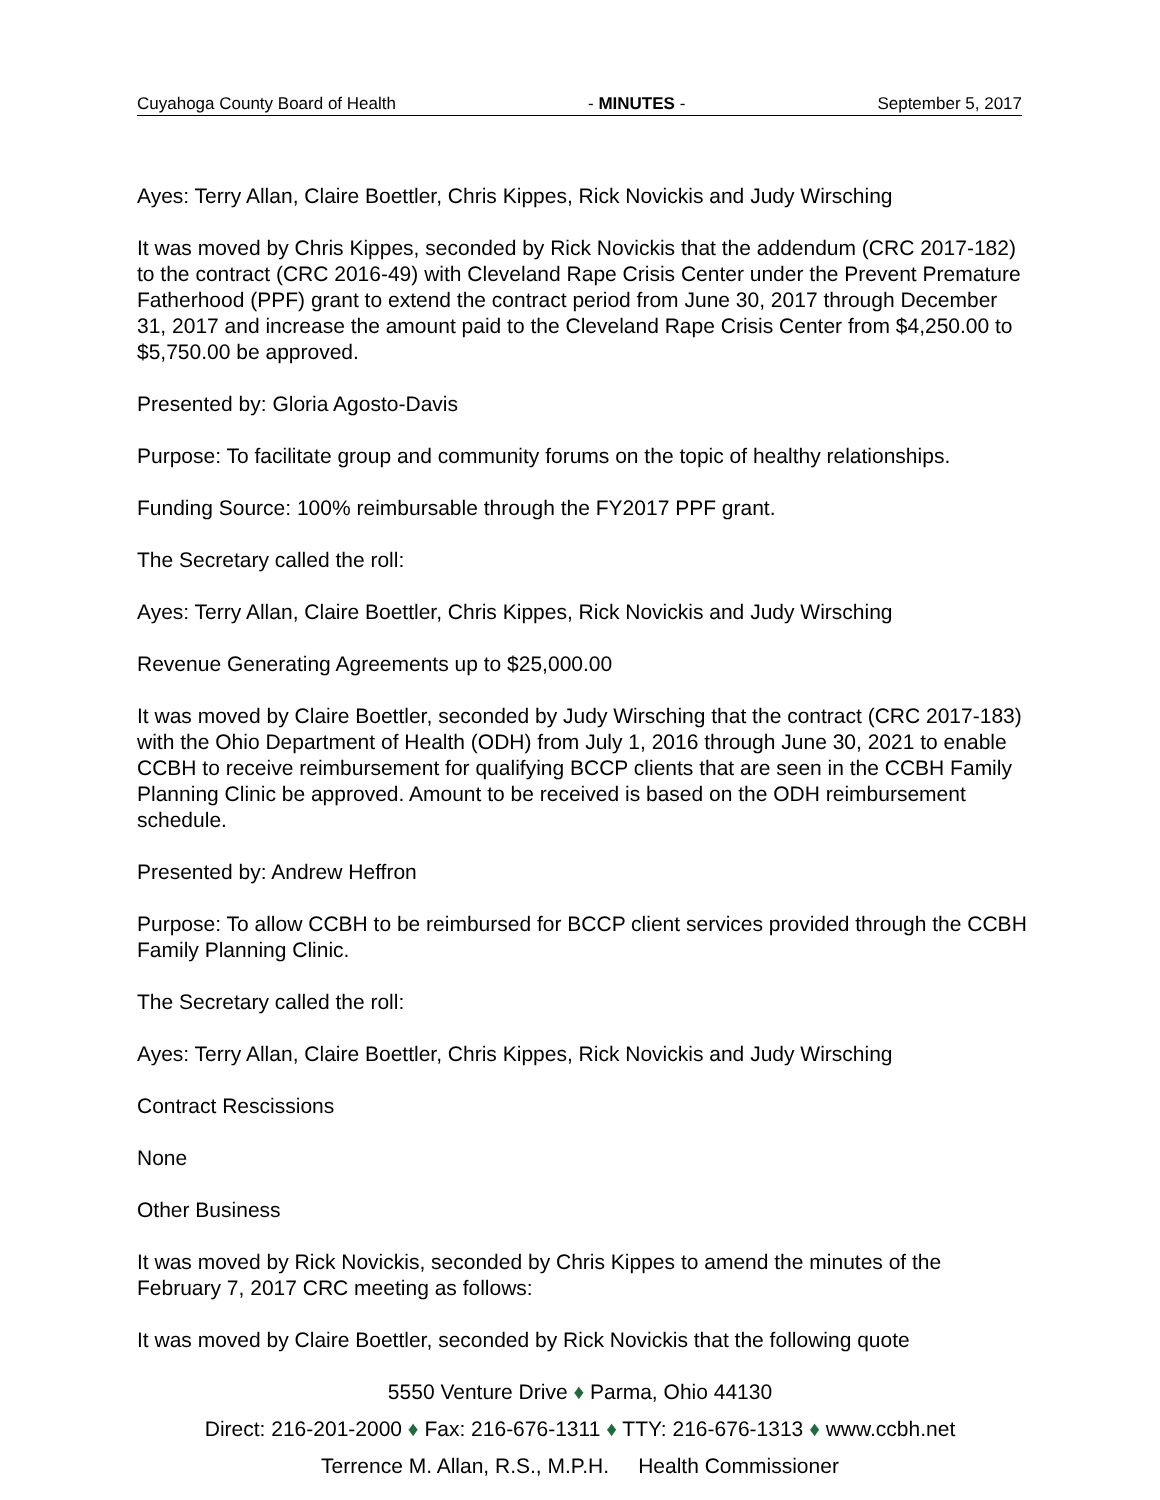Cuyahoga County Board of Health - MINUTES - September 5, 2017
Ayes: Terry Allan, Claire Boettler, Chris Kippes, Rick Novickis and Judy Wirsching
It was moved by Chris Kippes, seconded by Rick Novickis that the addendum (CRC 2017-182) to the contract (CRC 2016-49) with Cleveland Rape Crisis Center under the Prevent Premature Fatherhood (PPF) grant to extend the contract period from June 30, 2017 through December 31, 2017 and increase the amount paid to the Cleveland Rape Crisis Center from $4,250.00 to $5,750.00 be approved.
Presented by: Gloria Agosto-Davis
Purpose: To facilitate group and community forums on the topic of healthy relationships.
Funding Source: 100% reimbursable through the FY2017 PPF grant.
The Secretary called the roll:
Ayes: Terry Allan, Claire Boettler, Chris Kippes, Rick Novickis and Judy Wirsching
Revenue Generating Agreements up to $25,000.00
It was moved by Claire Boettler, seconded by Judy Wirsching that the contract (CRC 2017-183) with the Ohio Department of Health (ODH) from July 1, 2016 through June 30, 2021 to enable CCBH to receive reimbursement for qualifying BCCP clients that are seen in the CCBH Family Planning Clinic be approved. Amount to be received is based on the ODH reimbursement schedule.
Presented by: Andrew Heffron
Purpose: To allow CCBH to be reimbursed for BCCP client services provided through the CCBH Family Planning Clinic.
The Secretary called the roll:
Ayes: Terry Allan, Claire Boettler, Chris Kippes, Rick Novickis and Judy Wirsching
Contract Rescissions
None
Other Business
It was moved by Rick Novickis, seconded by Chris Kippes to amend the minutes of the February 7, 2017 CRC meeting as follows:
It was moved by Claire Boettler, seconded by Rick Novickis that the following quote
5550 Venture Drive ♦ Parma, Ohio 44130
Direct: 216-201-2000 ♦ Fax: 216-676-1311 ♦ TTY: 216-676-1313 ♦ www.ccbh.net
Terrence M. Allan, R.S., M.P.H. Health Commissioner